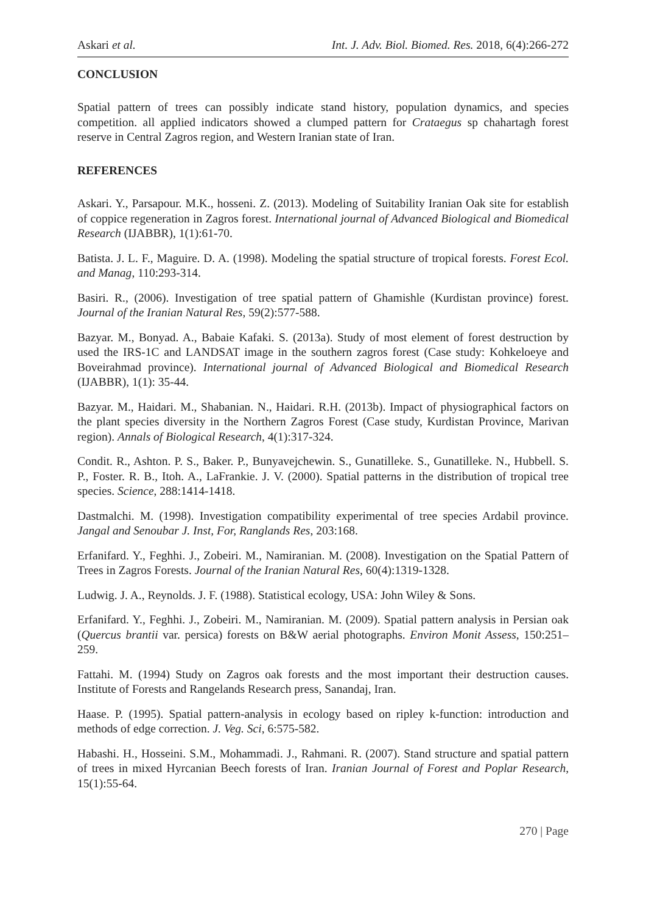Askari et al. Int. J. Adv. Biol. Biomed. Res. 2018, 6(4):266-272
CONCLUSION
Spatial pattern of trees can possibly indicate stand history, population dynamics, and species competition. all applied indicators showed a clumped pattern for Crataegus sp chahartagh forest reserve in Central Zagros region, and Western Iranian state of Iran.
REFERENCES
Askari. Y., Parsapour. M.K., hosseni. Z. (2013). Modeling of Suitability Iranian Oak site for establish of coppice regeneration in Zagros forest. International journal of Advanced Biological and Biomedical Research (IJABBR), 1(1):61-70.
Batista. J. L. F., Maguire. D. A. (1998). Modeling the spatial structure of tropical forests. Forest Ecol. and Manag, 110:293-314.
Basiri. R., (2006). Investigation of tree spatial pattern of Ghamishle (Kurdistan province) forest. Journal of the Iranian Natural Res, 59(2):577-588.
Bazyar. M., Bonyad. A., Babaie Kafaki. S. (2013a). Study of most element of forest destruction by used the IRS-1C and LANDSAT image in the southern zagros forest (Case study: Kohkeloeye and Boveirahmad province). International journal of Advanced Biological and Biomedical Research (IJABBR), 1(1): 35-44.
Bazyar. M., Haidari. M., Shabanian. N., Haidari. R.H. (2013b). Impact of physiographical factors on the plant species diversity in the Northern Zagros Forest (Case study, Kurdistan Province, Marivan region). Annals of Biological Research, 4(1):317-324.
Condit. R., Ashton. P. S., Baker. P., Bunyavejchewin. S., Gunatilleke. S., Gunatilleke. N., Hubbell. S. P., Foster. R. B., Itoh. A., LaFrankie. J. V. (2000). Spatial patterns in the distribution of tropical tree species. Science, 288:1414-1418.
Dastmalchi. M. (1998). Investigation compatibility experimental of tree species Ardabil province. Jangal and Senoubar J. Inst, For, Ranglands Res, 203:168.
Erfanifard. Y., Feghhi. J., Zobeiri. M., Namiranian. M. (2008). Investigation on the Spatial Pattern of Trees in Zagros Forests. Journal of the Iranian Natural Res, 60(4):1319-1328.
Ludwig. J. A., Reynolds. J. F. (1988). Statistical ecology, USA: John Wiley & Sons.
Erfanifard. Y., Feghhi. J., Zobeiri. M., Namiranian. M. (2009). Spatial pattern analysis in Persian oak (Quercus brantii var. persica) forests on B&W aerial photographs. Environ Monit Assess, 150:251–259.
Fattahi. M. (1994) Study on Zagros oak forests and the most important their destruction causes. Institute of Forests and Rangelands Research press, Sanandaj, Iran.
Haase. P. (1995). Spatial pattern-analysis in ecology based on ripley k-function: introduction and methods of edge correction. J. Veg. Sci, 6:575-582.
Habashi. H., Hosseini. S.M., Mohammadi. J., Rahmani. R. (2007). Stand structure and spatial pattern of trees in mixed Hyrcanian Beech forests of Iran. Iranian Journal of Forest and Poplar Research, 15(1):55-64.
270 | Page